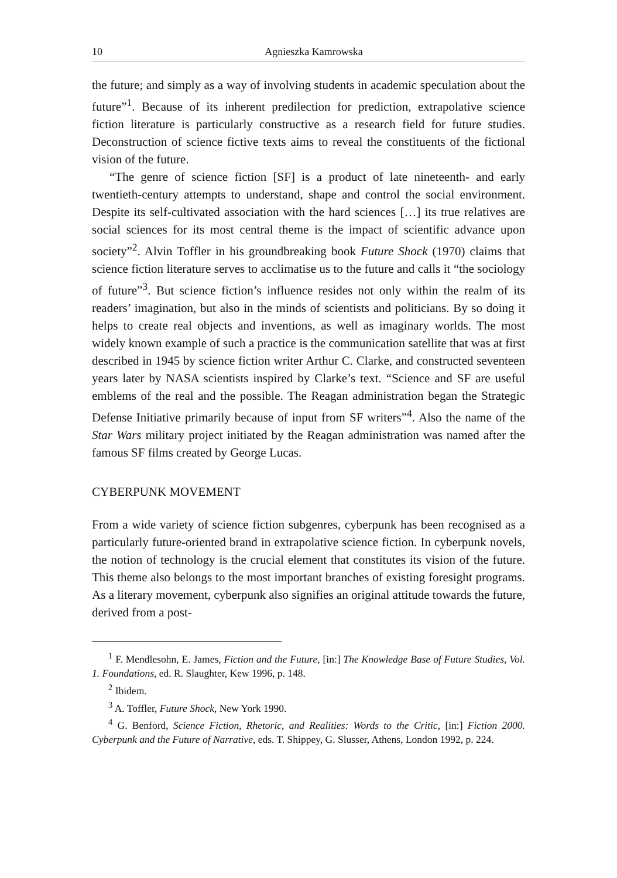10 Agnieszka Kamrowska
the future; and simply as a way of involving students in academic speculation about the future”<sup>1</sup>. Because of its inherent predilection for prediction, extrapolative science fiction literature is particularly constructive as a research field for future studies. Deconstruction of science fictive texts aims to reveal the constituents of the fictional vision of the future.
“The genre of science fiction [SF] is a product of late nineteenth- and early twentieth-century attempts to understand, shape and control the social environment. Despite its self-cultivated association with the hard sciences […] its true relatives are social sciences for its most central theme is the impact of scientific advance upon society”<sup>2</sup>. Alvin Toffler in his groundbreaking book Future Shock (1970) claims that science fiction literature serves to acclimatise us to the future and calls it “the sociology of future”<sup>3</sup>. But science fiction’s influence resides not only within the realm of its readers’ imagination, but also in the minds of scientists and politicians. By so doing it helps to create real objects and inventions, as well as imaginary worlds. The most widely known example of such a practice is the communication satellite that was at first described in 1945 by science fiction writer Arthur C. Clarke, and constructed seventeen years later by NASA scientists inspired by Clarke’s text. “Science and SF are useful emblems of the real and the possible. The Reagan administration began the Strategic Defense Initiative primarily because of input from SF writers”<sup>4</sup>. Also the name of the Star Wars military project initiated by the Reagan administration was named after the famous SF films created by George Lucas.
CYBERPUNK MOVEMENT
From a wide variety of science fiction subgenres, cyberpunk has been recognised as a particularly future-oriented brand in extrapolative science fiction. In cyberpunk novels, the notion of technology is the crucial element that constitutes its vision of the future. This theme also belongs to the most important branches of existing foresight programs. As a literary movement, cyberpunk also signifies an original attitude towards the future, derived from a post-
<sup>1</sup> F. Mendlesohn, E. James, Fiction and the Future, [in:] The Knowledge Base of Future Studies, Vol. 1. Foundations, ed. R. Slaughter, Kew 1996, p. 148.
<sup>2</sup> Ibidem.
<sup>3</sup> A. Toffler, Future Shock, New York 1990.
<sup>4</sup> G. Benford, Science Fiction, Rhetoric, and Realities: Words to the Critic, [in:] Fiction 2000. Cyberpunk and the Future of Narrative, eds. T. Shippey, G. Slusser, Athens, London 1992, p. 224.